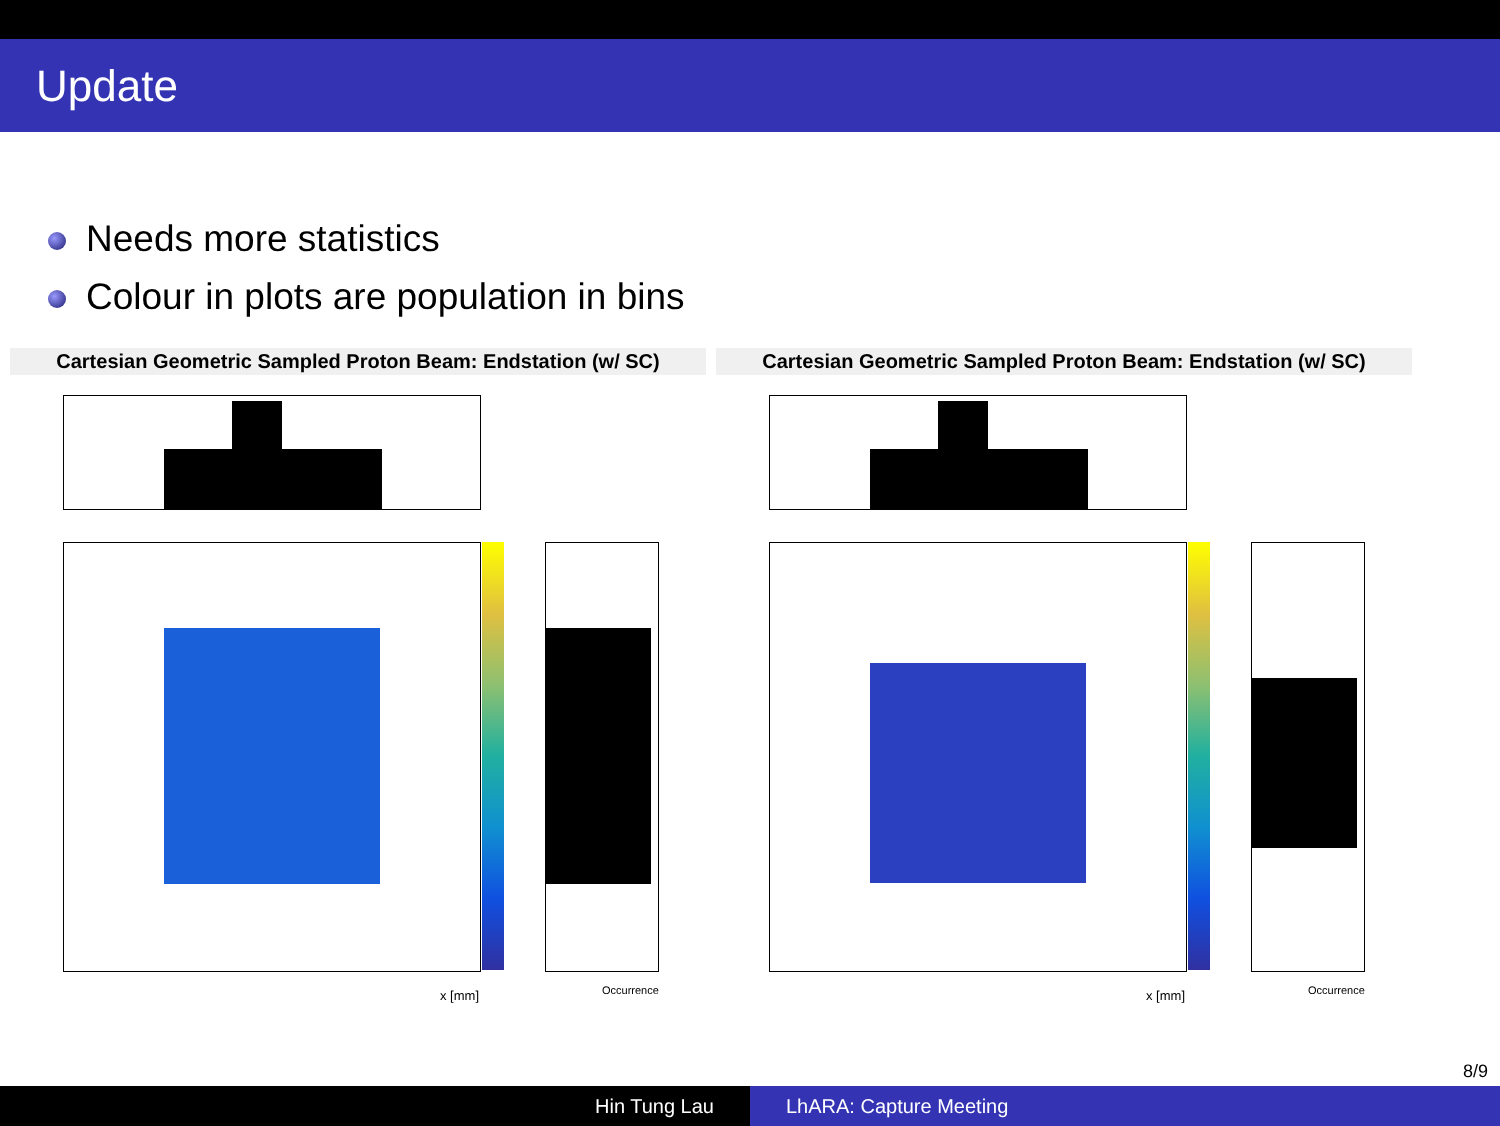Update
Needs more statistics
Colour in plots are population in bins
Cartesian Geometric Sampled Proton Beam: Endstation (w/ SC)
x [mm] Occurrence
Cartesian Geometric Sampled Proton Beam: Endstation (w/ SC)
x [mm] Occurrence
8/9
Hin Tung Lau LhARA: Capture Meeting